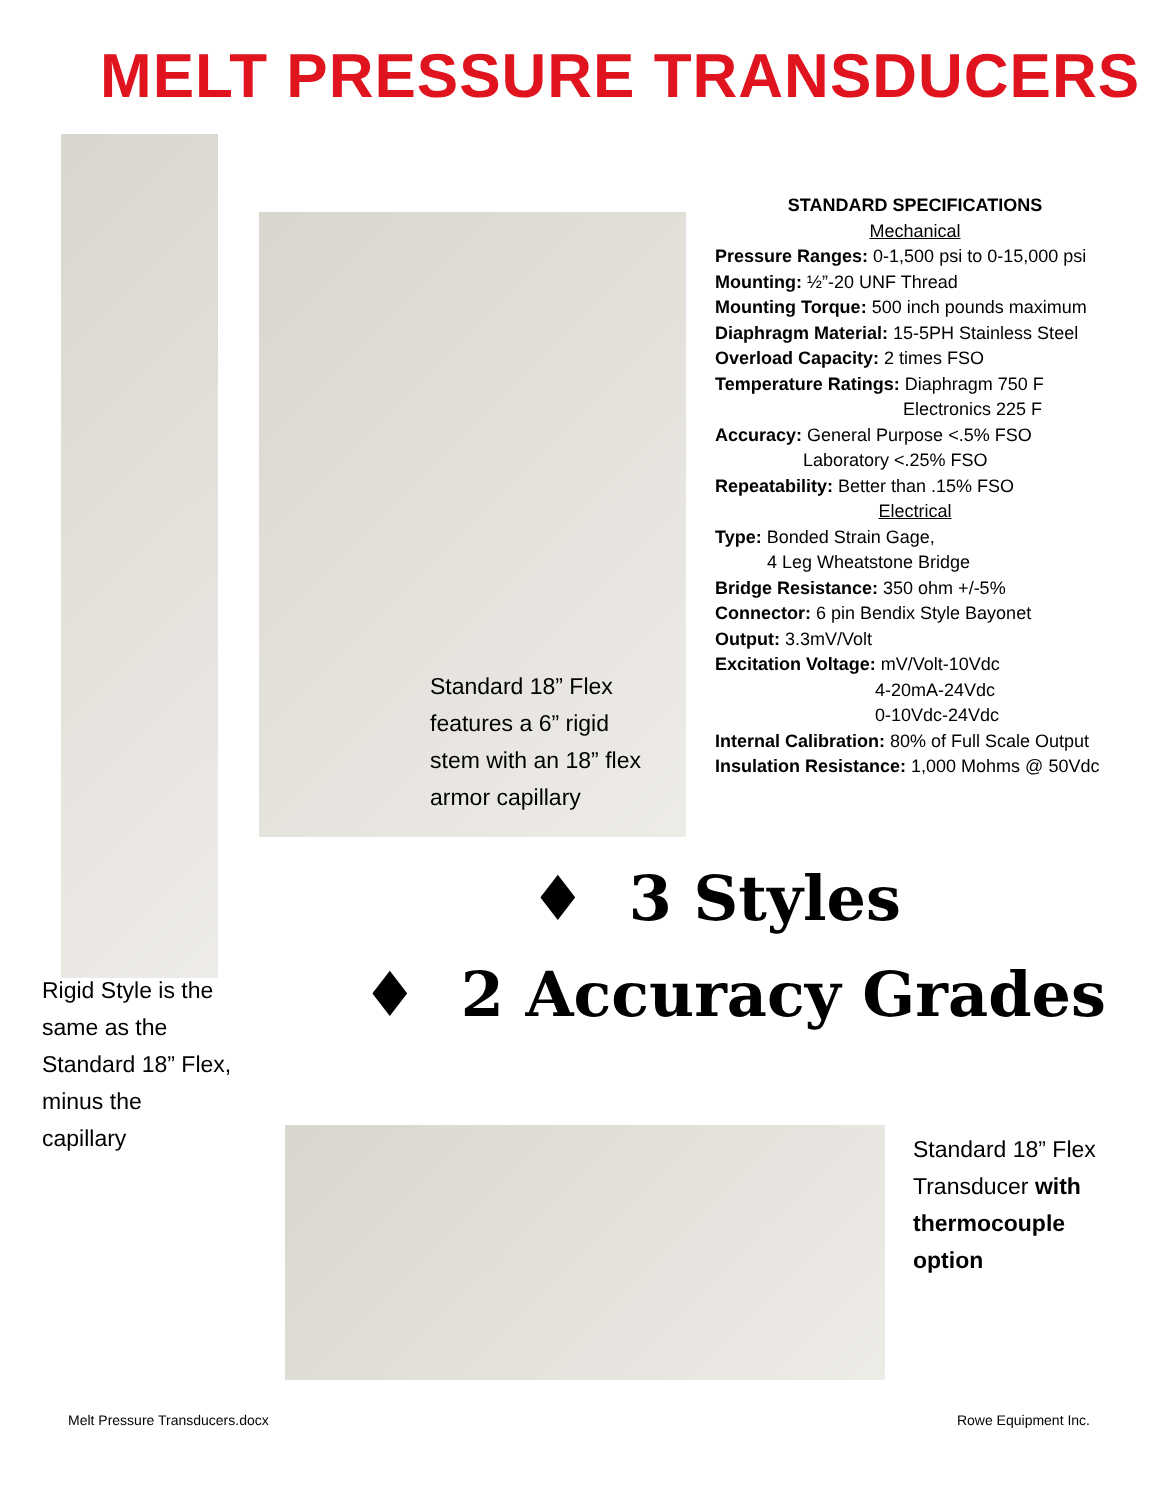MELT PRESSURE TRANSDUCERS
Standard 18” Flex
features a 6” rigid
stem with an 18” flex
armor capillary
STANDARD SPECIFICATIONS
Mechanical
Pressure Ranges: 0-1,500 psi to 0-15,000 psi
Mounting: ½”-20 UNF Thread
Mounting Torque: 500 inch pounds maximum
Diaphragm Material: 15-5PH Stainless Steel
Overload Capacity: 2 times FSO
Temperature Ratings: Diaphragm 750 F
Electronics 225 F
Accuracy: General Purpose <.5% FSO
Laboratory <.25% FSO
Repeatability: Better than .15% FSO
Electrical
Type: Bonded Strain Gage,
4 Leg Wheatstone Bridge
Bridge Resistance: 350 ohm +/-5%
Connector: 6 pin Bendix Style Bayonet
Output: 3.3mV/Volt
Excitation Voltage: mV/Volt-10Vdc
4-20mA-24Vdc
0-10Vdc-24Vdc
Internal Calibration: 80% of Full Scale Output
Insulation Resistance: 1,000 Mohms @ 50Vdc
♦ 3 Styles
♦ 2 Accuracy Grades
Rigid Style is the
same as the
Standard 18” Flex,
minus the
capillary
Standard 18” Flex
Transducer with
thermocouple
option
Melt Pressure Transducers.docx Rowe Equipment Inc.